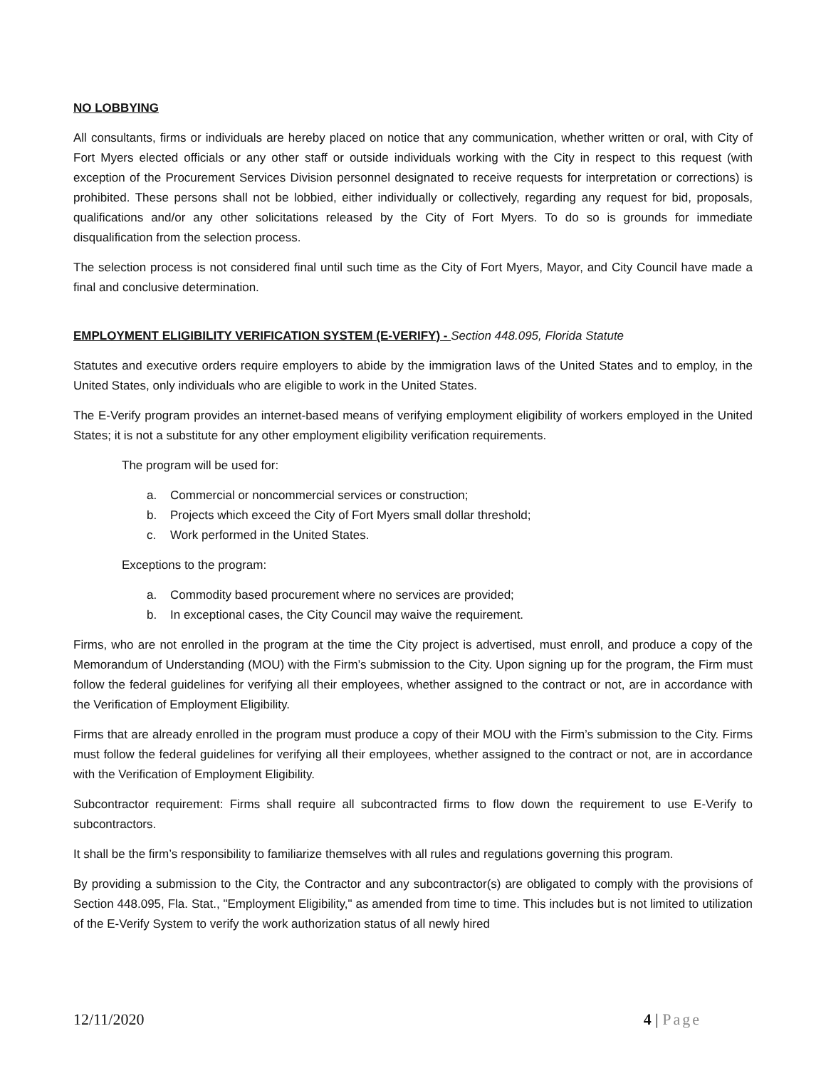NO LOBBYING
All consultants, firms or individuals are hereby placed on notice that any communication, whether written or oral, with City of Fort Myers elected officials or any other staff or outside individuals working with the City in respect to this request (with exception of the Procurement Services Division personnel designated to receive requests for interpretation or corrections) is prohibited. These persons shall not be lobbied, either individually or collectively, regarding any request for bid, proposals, qualifications and/or any other solicitations released by the City of Fort Myers. To do so is grounds for immediate disqualification from the selection process.
The selection process is not considered final until such time as the City of Fort Myers, Mayor, and City Council have made a final and conclusive determination.
EMPLOYMENT ELIGIBILITY VERIFICATION SYSTEM (E-VERIFY) - Section 448.095, Florida Statute
Statutes and executive orders require employers to abide by the immigration laws of the United States and to employ, in the United States, only individuals who are eligible to work in the United States.
The E-Verify program provides an internet-based means of verifying employment eligibility of workers employed in the United States; it is not a substitute for any other employment eligibility verification requirements.
The program will be used for:
a. Commercial or noncommercial services or construction;
b. Projects which exceed the City of Fort Myers small dollar threshold;
c. Work performed in the United States.
Exceptions to the program:
a. Commodity based procurement where no services are provided;
b. In exceptional cases, the City Council may waive the requirement.
Firms, who are not enrolled in the program at the time the City project is advertised, must enroll, and produce a copy of the Memorandum of Understanding (MOU) with the Firm’s submission to the City. Upon signing up for the program, the Firm must follow the federal guidelines for verifying all their employees, whether assigned to the contract or not, are in accordance with the Verification of Employment Eligibility.
Firms that are already enrolled in the program must produce a copy of their MOU with the Firm’s submission to the City. Firms must follow the federal guidelines for verifying all their employees, whether assigned to the contract or not, are in accordance with the Verification of Employment Eligibility.
Subcontractor requirement: Firms shall require all subcontracted firms to flow down the requirement to use E-Verify to subcontractors.
It shall be the firm’s responsibility to familiarize themselves with all rules and regulations governing this program.
By providing a submission to the City, the Contractor and any subcontractor(s) are obligated to comply with the provisions of Section 448.095, Fla. Stat., "Employment Eligibility," as amended from time to time. This includes but is not limited to utilization of the E-Verify System to verify the work authorization status of all newly hired
12/11/2020 4 | Page